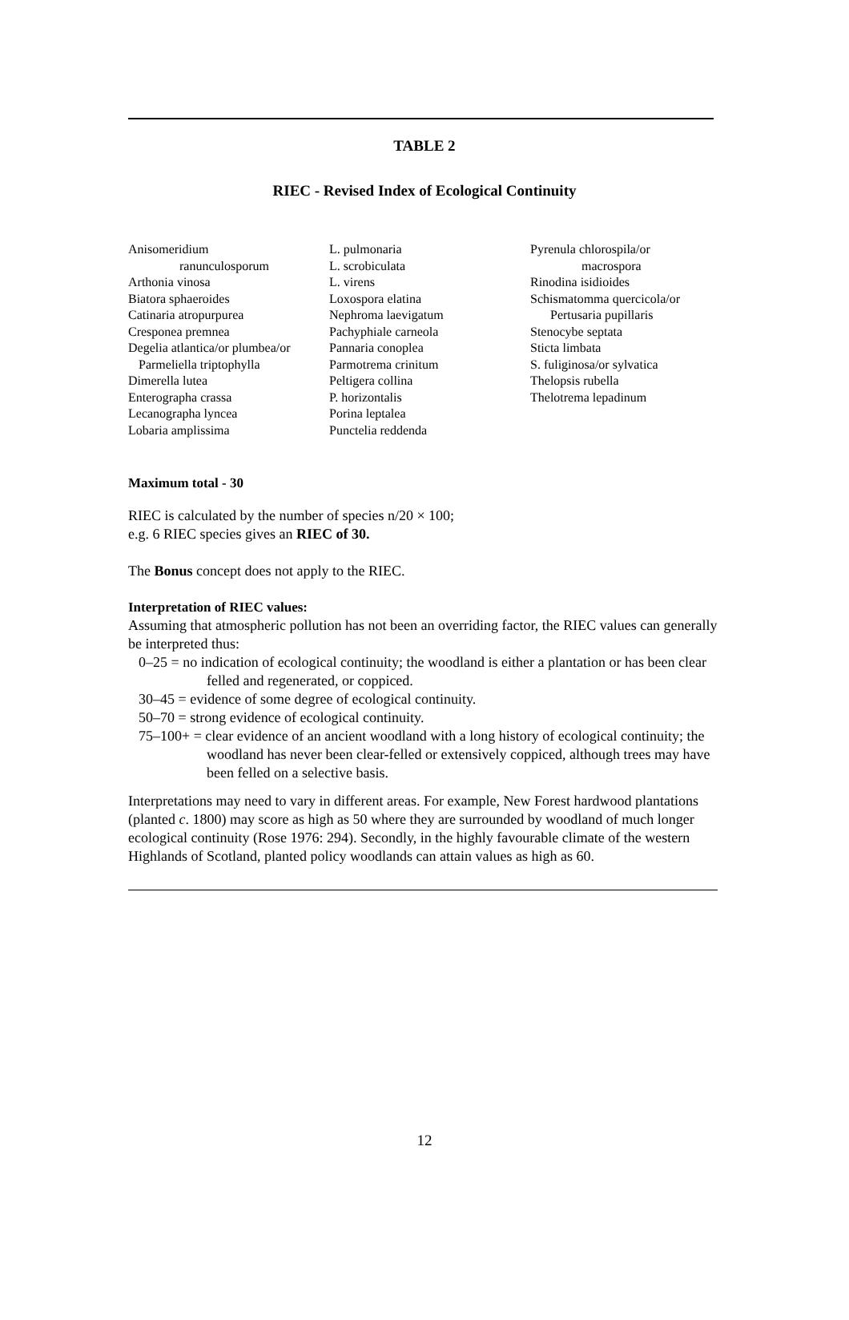TABLE 2
RIEC - Revised Index of Ecological Continuity
| Anisomeridium ranunculosporum Arthonia vinosa Biatora sphaeroides Catinaria atropurpurea Cresponea premnea Degelia atlantica/or plumbea/or Parmeliella triptophylla Dimerella lutea Enterographa crassa Lecanographa lyncea Lobaria amplissima | L. pulmonaria L. scrobiculata L. virens Loxospora elatina Nephroma laevigatum Pachyphiale carneola Pannaria conoplea Parmotrema crinitum Peltigera collina P. horizontalis Porina leptalea Punctelia reddenda | Pyrenula chlorospila/or macrospora Rinodina isidioides Schismatomma quercicola/or Pertusaria pupillaris Stenocybe septata Sticta limbata S. fuliginosa/or sylvatica Thelopsis rubella Thelotrema lepadinum |
Maximum total - 30
RIEC is calculated by the number of species n/20 × 100;
e.g. 6 RIEC species gives an RIEC of 30.
The Bonus concept does not apply to the RIEC.
Interpretation of RIEC values:
Assuming that atmospheric pollution has not been an overriding factor, the RIEC values can generally be interpreted thus:
0–25 = no indication of ecological continuity; the woodland is either a plantation or has been clear felled and regenerated, or coppiced.
30–45 = evidence of some degree of ecological continuity.
50–70 = strong evidence of ecological continuity.
75–100+ = clear evidence of an ancient woodland with a long history of ecological continuity; the woodland has never been clear-felled or extensively coppiced, although trees may have been felled on a selective basis.
Interpretations may need to vary in different areas. For example, New Forest hardwood plantations (planted c. 1800) may score as high as 50 where they are surrounded by woodland of much longer ecological continuity (Rose 1976: 294). Secondly, in the highly favourable climate of the western Highlands of Scotland, planted policy woodlands can attain values as high as 60.
12